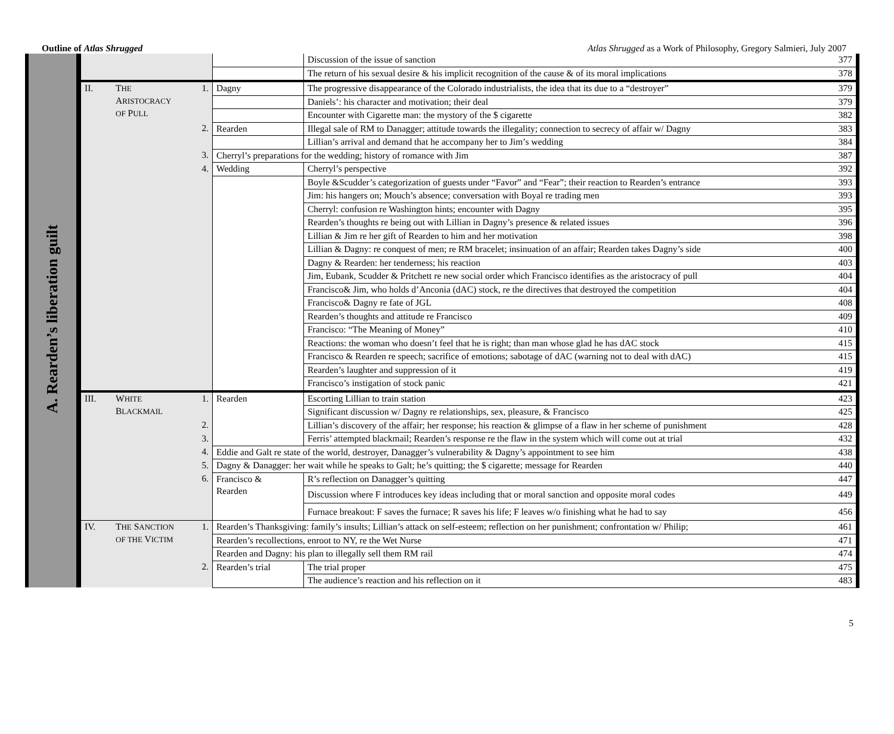Outline of Atlas Shrugged Atlas Shrugged as a Work of Philosophy, Gregory Salmieri, July 2007
| A. Rearden’s liberation guilt | | | | | Discussion of the issue of sanction | 377 |
| | | | | | The return of his sexual desire & his implicit recognition of the cause & of its moral implications | 378 |
| | II. | T HE A RISTOCRACY OF P ULL | 1. | Dagny | The progressive disappearance of the Colorado industrialists, the idea that its due to a “destroyer” | 379 |
| | | | | | Daniels’: his character and motivation; their deal | 379 |
| | | | | | Encounter with Cigarette man: the mystory of the $ cigarette | 382 |
| | | | 2. | Rearden | Illegal sale of RM to Danagger; attitude towards the illegality; connection to secrecy of affair w/ Dagny | 383 |
| | | | | | Lillian’s arrival and demand that he accompany her to Jim’s wedding | 384 |
| | | | 3. | Cherryl’s preparations for the wedding; history of romance with Jim | | 387 |
| | | | 4. | Wedding | Cherryl’s perspective | 392 |
| | | | | | Boyle &Scudder’s categorization of guests under “Favor” and “Fear”; their reaction to Rearden’s entrance | 393 |
| | | | | | Jim: his hangers on; Mouch’s absence; conversation with Boyal re trading men | 393 |
| | | | | | Cherryl: confusion re Washington hints; encounter with Dagny | 395 |
| | | | | | Rearden’s thoughts re being out with Lillian in Dagny’s presence & related issues | 396 |
| | | | | | Lillian & Jim re her gift of Rearden to him and her motivation | 398 |
| | | | | | Lillian & Dagny: re conquest of men; re RM bracelet; insinuation of an affair; Rearden takes Dagny’s side | 400 |
| | | | | | Dagny & Rearden: her tenderness; his reaction | 403 |
| | | | | | Jim, Eubank, Scudder & Pritchett re new social order which Francisco identifies as the aristocracy of pull | 404 |
| | | | | | Francisco& Jim, who holds d’Anconia (dAC) stock, re the directives that destroyed the competition | 404 |
| | | | | | Francisco& Dagny re fate of JGL | 408 |
| | | | | | Rearden’s thoughts and attitude re Francisco | 409 |
| | | | | | Francisco: “The Meaning of Money” | 410 |
| | | | | | Reactions: the woman who doesn’t feel that he is right; than man whose glad he has dAC stock | 415 |
| | | | | | Francisco & Rearden re speech; sacrifice of emotions; sabotage of dAC (warning not to deal with dAC) | 415 |
| | | | | | Rearden’s laughter and suppression of it | 419 |
| | | | | | Francisco’s instigation of stock panic | 421 |
| | III. | W HITE B LACKMAIL | 1. | Rearden | Escorting Lillian to train station | 423 |
| | | | | | Significant discussion w/ Dagny re relationships, sex, pleasure, & Francisco | 425 |
| | | | 2. | | Lillian’s discovery of the affair; her response; his reaction & glimpse of a flaw in her scheme of punishment | 428 |
| | | | 3. | | Ferris’ attempted blackmail; Rearden’s response re the flaw in the system which will come out at trial | 432 |
| | | | 4. | Eddie and Galt re state of the world, destroyer, Danagger’s vulnerability & Dagny’s appointment to see him | | 438 |
| | | | 5. | Dagny & Danagger: her wait while he speaks to Galt; he’s quitting; the $ cigarette; message for Rearden | | 440 |
| | | | 6. | Francisco & Rearden | R’s reflection on Danagger’s quitting | 447 |
| | | | | | Discussion where F introduces key ideas including that or moral sanction and opposite moral codes | 449 |
| | | | | | Furnace breakout: F saves the furnace; R saves his life; F leaves w/o finishing what he had to say | 456 |
| | IV. | T HE S ANCTION OF THE V ICTIM | 1. | Rearden’s Thanksgiving: family’s insults; Lillian’s attack on self-esteem; reflection on her punishment; confrontation w/ Philip; | | 461 |
| | | | | Rearden’s recollections, enroot to NY, re the Wet Nurse | | 471 |
| | | | | Rearden and Dagny: his plan to illegally sell them RM rail | | 474 |
| | | | 2. | Rearden’s trial | The trial proper | 475 |
| | | | | | The audience’s reaction and his reflection on it | 483 |
5